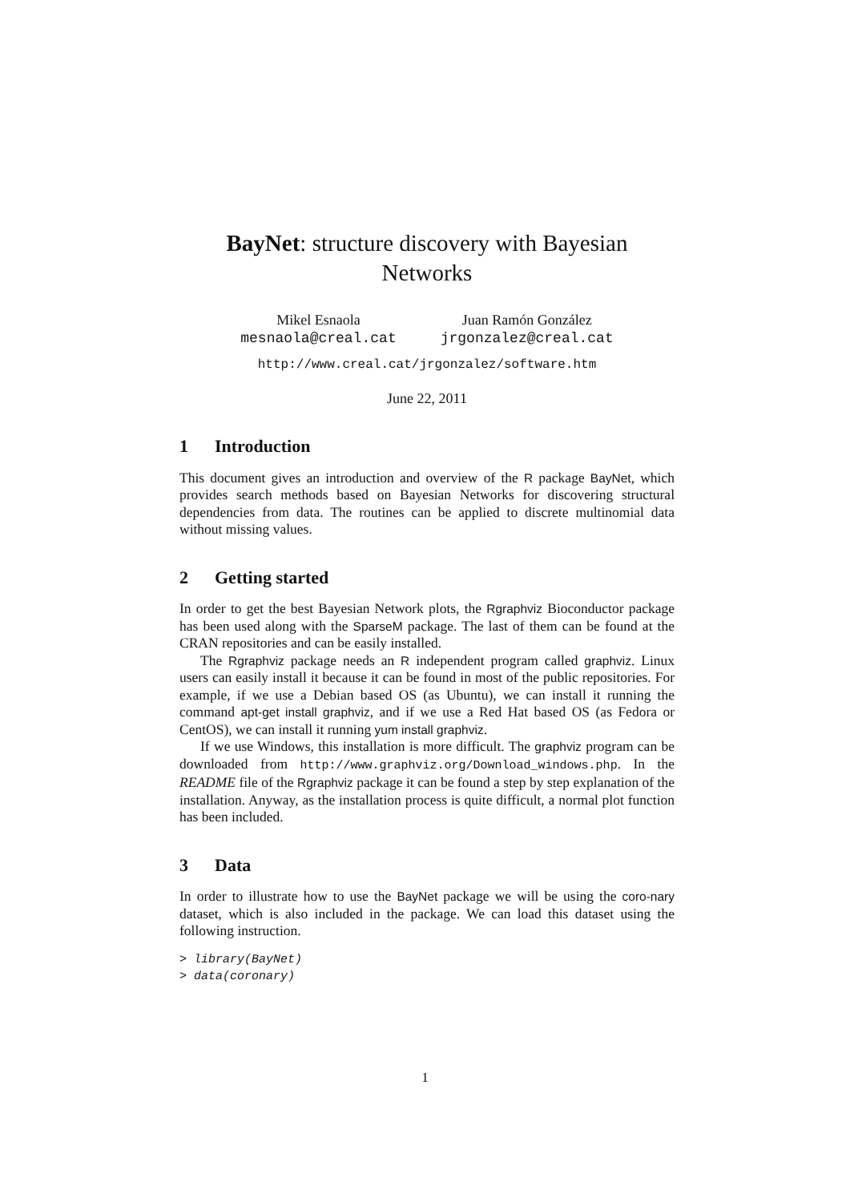BayNet: structure discovery with Bayesian Networks
Mikel Esnaola
mesnaola@creal.cat
Juan Ramón González
jrgonzalez@creal.cat
http://www.creal.cat/jrgonzalez/software.htm
June 22, 2011
1 Introduction
This document gives an introduction and overview of the R package BayNet, which provides search methods based on Bayesian Networks for discovering structural dependencies from data. The routines can be applied to discrete multinomial data without missing values.
2 Getting started
In order to get the best Bayesian Network plots, the Rgraphviz Bioconductor package has been used along with the SparseM package. The last of them can be found at the CRAN repositories and can be easily installed.
The Rgraphviz package needs an R independent program called graphviz. Linux users can easily install it because it can be found in most of the public repositories. For example, if we use a Debian based OS (as Ubuntu), we can install it running the command apt-get install graphviz, and if we use a Red Hat based OS (as Fedora or CentOS), we can install it running yum install graphviz.
If we use Windows, this installation is more difficult. The graphviz program can be downloaded from http://www.graphviz.org/Download_windows.php. In the README file of the Rgraphviz package it can be found a step by step explanation of the installation. Anyway, as the installation process is quite difficult, a normal plot function has been included.
3 Data
In order to illustrate how to use the BayNet package we will be using the coro-nary dataset, which is also included in the package. We can load this dataset using the following instruction.
> library(BayNet)
> data(coronary)
1